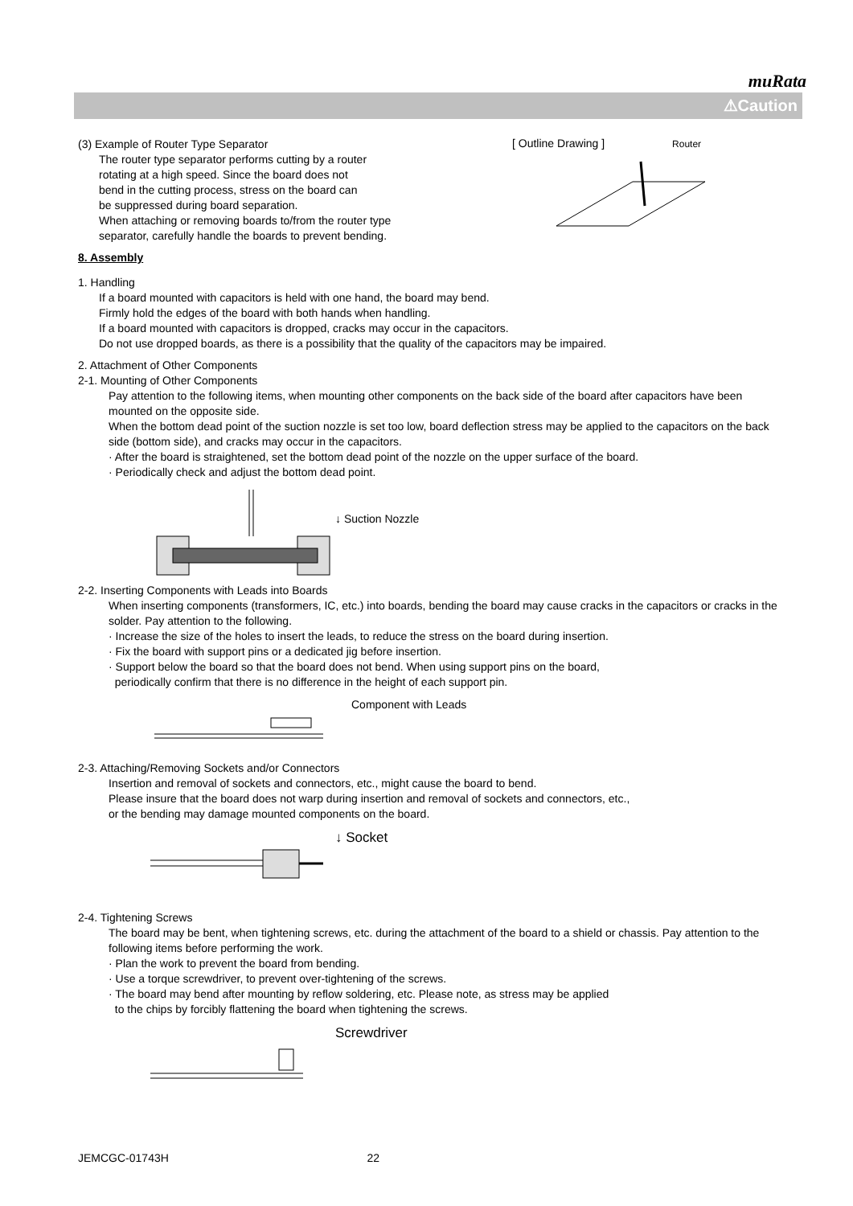muRata
⚠Caution
(3) Example of Router Type Separator
The router type separator performs cutting by a router
rotating at a high speed. Since the board does not
bend in the cutting process, stress on the board can
be suppressed during board separation.
When attaching or removing boards to/from the router type
separator, carefully handle the boards to prevent bending.
[ Outline Drawing ] Router
8. Assembly
1. Handling
If a board mounted with capacitors is held with one hand, the board may bend.
Firmly hold the edges of the board with both hands when handling.
If a board mounted with capacitors is dropped, cracks may occur in the capacitors.
Do not use dropped boards, as there is a possibility that the quality of the capacitors may be impaired.
2. Attachment of Other Components
2-1. Mounting of Other Components
Pay attention to the following items, when mounting other components on the back side of the board after capacitors have been mounted on the opposite side.
When the bottom dead point of the suction nozzle is set too low, board deflection stress may be applied to the capacitors on the back side (bottom side), and cracks may occur in the capacitors.
· After the board is straightened, set the bottom dead point of the nozzle on the upper surface of the board.
· Periodically check and adjust the bottom dead point.
↓ Suction Nozzle
2-2. Inserting Components with Leads into Boards
When inserting components (transformers, IC, etc.) into boards, bending the board may cause cracks in the capacitors or cracks in the solder. Pay attention to the following.
· Increase the size of the holes to insert the leads, to reduce the stress on the board during insertion.
· Fix the board with support pins or a dedicated jig before insertion.
· Support below the board so that the board does not bend. When using support pins on the board,
periodically confirm that there is no difference in the height of each support pin.
Component with Leads
2-3. Attaching/Removing Sockets and/or Connectors
Insertion and removal of sockets and connectors, etc., might cause the board to bend.
Please insure that the board does not warp during insertion and removal of sockets and connectors, etc.,
or the bending may damage mounted components on the board.
↓ Socket
2-4. Tightening Screws
The board may be bent, when tightening screws, etc. during the attachment of the board to a shield or chassis. Pay attention to the following items before performing the work.
· Plan the work to prevent the board from bending.
· Use a torque screwdriver, to prevent over-tightening of the screws.
· The board may bend after mounting by reflow soldering, etc. Please note, as stress may be applied
to the chips by forcibly flattening the board when tightening the screws.
Screwdriver
JEMCGC-01743H 22